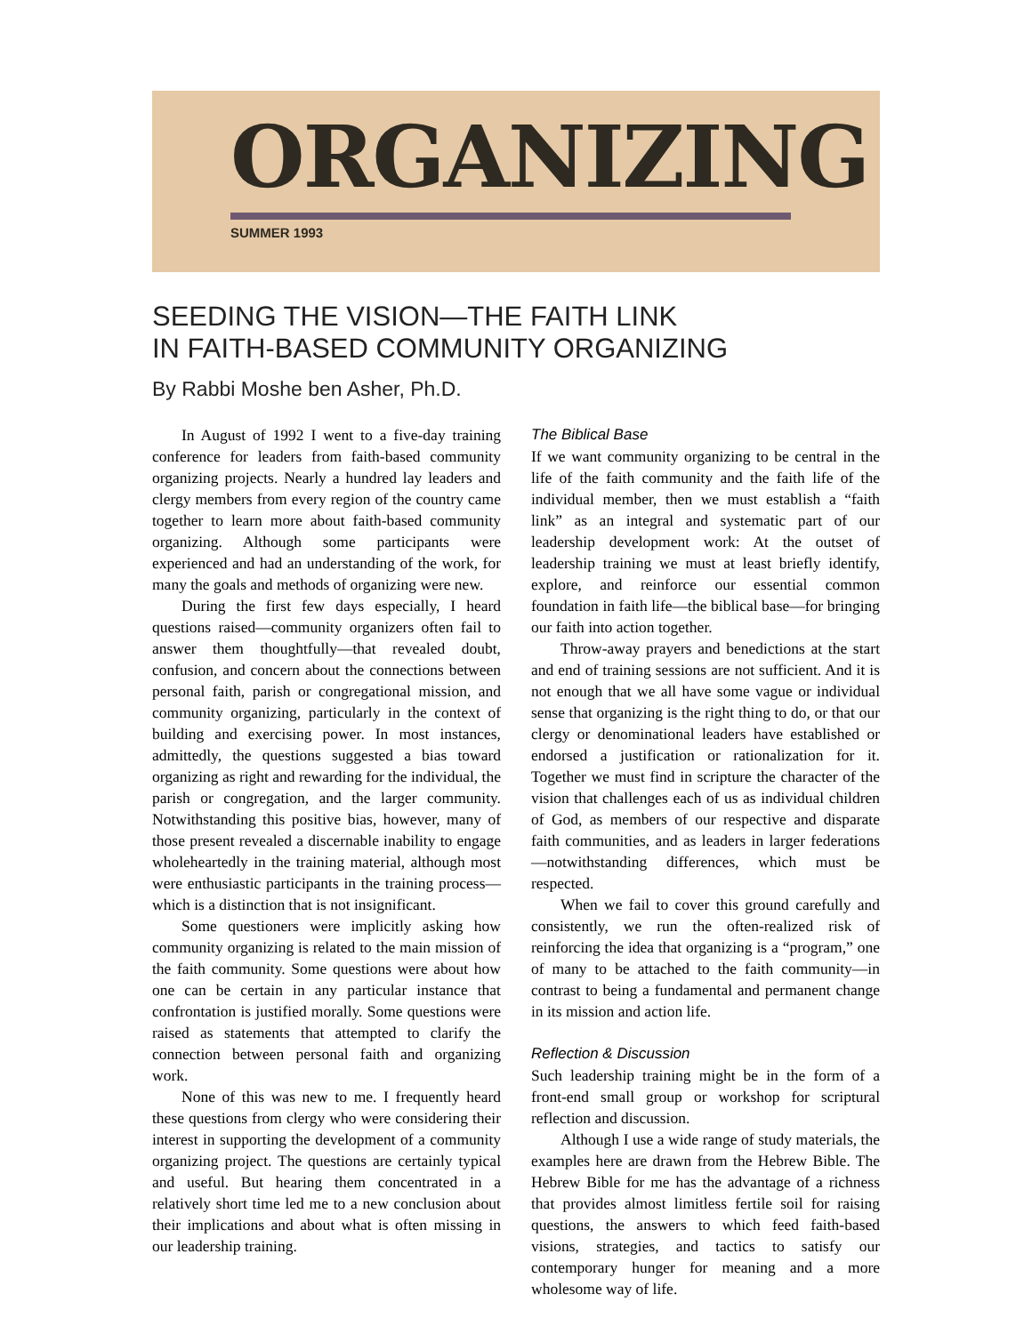ORGANIZING
SUMMER 1993
SEEDING THE VISION—THE FAITH LINK
IN FAITH-BASED COMMUNITY ORGANIZING
By Rabbi Moshe ben Asher, Ph.D.
In August of 1992 I went to a five-day training conference for leaders from faith-based community organizing projects. Nearly a hundred lay leaders and clergy members from every region of the country came together to learn more about faith-based community organizing. Although some participants were experienced and had an understanding of the work, for many the goals and methods of organizing were new.
During the first few days especially, I heard questions raised—community organizers often fail to answer them thoughtfully—that revealed doubt, confusion, and concern about the connections between personal faith, parish or congregational mission, and community organizing, particularly in the context of building and exercising power. In most instances, admittedly, the questions suggested a bias toward organizing as right and rewarding for the individual, the parish or congregation, and the larger community. Notwithstanding this positive bias, however, many of those present revealed a discernable inability to engage wholeheartedly in the training material, although most were enthusiastic participants in the training process—which is a distinction that is not insignificant.
Some questioners were implicitly asking how community organizing is related to the main mission of the faith community. Some questions were about how one can be certain in any particular instance that confrontation is justified morally. Some questions were raised as statements that attempted to clarify the connection between personal faith and organizing work.
None of this was new to me. I frequently heard these questions from clergy who were considering their interest in supporting the development of a community organizing project. The questions are certainly typical and useful. But hearing them concentrated in a relatively short time led me to a new conclusion about their implications and about what is often missing in our leadership training.
The Biblical Base
If we want community organizing to be central in the life of the faith community and the faith life of the individual member, then we must establish a “faith link” as an integral and systematic part of our leadership development work: At the outset of leadership training we must at least briefly identify, explore, and reinforce our essential common foundation in faith life—the biblical base—for bringing our faith into action together.
Throw-away prayers and benedictions at the start and end of training sessions are not sufficient. And it is not enough that we all have some vague or individual sense that organizing is the right thing to do, or that our clergy or denominational leaders have established or endorsed a justification or rationalization for it. Together we must find in scripture the character of the vision that challenges each of us as individual children of God, as members of our respective and disparate faith communities, and as leaders in larger federations—notwithstanding differences, which must be respected.
When we fail to cover this ground carefully and consistently, we run the often-realized risk of reinforcing the idea that organizing is a “program,” one of many to be attached to the faith community—in contrast to being a fundamental and permanent change in its mission and action life.
Reflection & Discussion
Such leadership training might be in the form of a front-end small group or workshop for scriptural reflection and discussion.
Although I use a wide range of study materials, the examples here are drawn from the Hebrew Bible. The Hebrew Bible for me has the advantage of a richness that provides almost limitless fertile soil for raising questions, the answers to which feed faith-based visions, strategies, and tactics to satisfy our contemporary hunger for meaning and a more wholesome way of life.